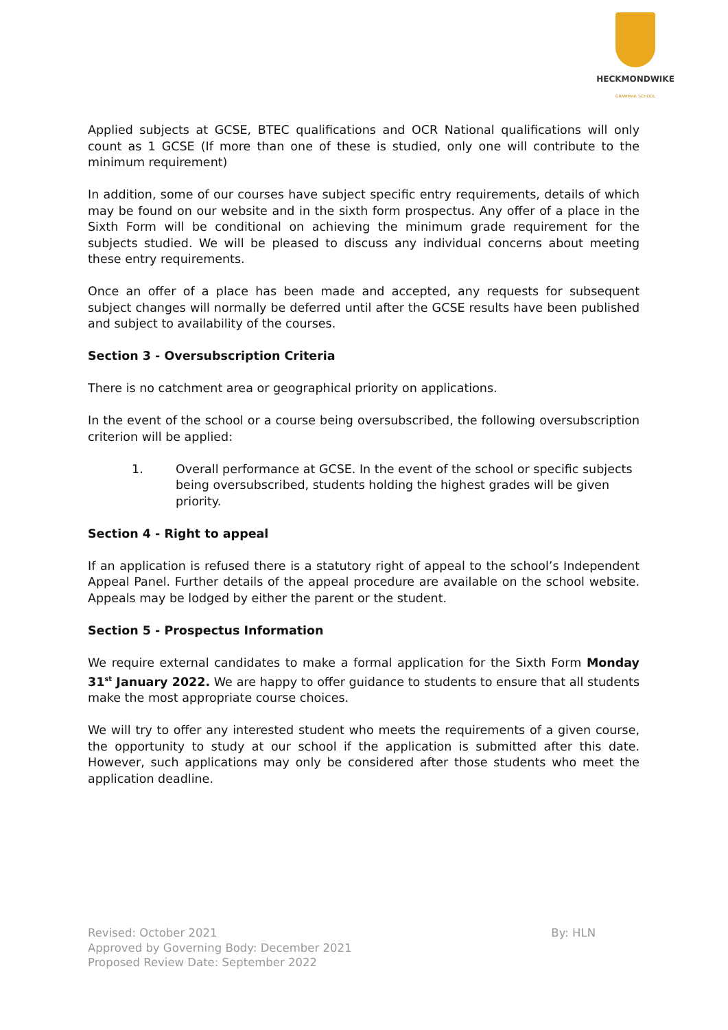HECKMONDWIKE
GRAMMAR SCHOOL
Applied subjects at GCSE, BTEC qualifications and OCR National qualifications will only count as 1 GCSE (If more than one of these is studied, only one will contribute to the minimum requirement)
In addition, some of our courses have subject specific entry requirements, details of which may be found on our website and in the sixth form prospectus. Any offer of a place in the Sixth Form will be conditional on achieving the minimum grade requirement for the subjects studied. We will be pleased to discuss any individual concerns about meeting these entry requirements.
Once an offer of a place has been made and accepted, any requests for subsequent subject changes will normally be deferred until after the GCSE results have been published and subject to availability of the courses.
Section 3 - Oversubscription Criteria
There is no catchment area or geographical priority on applications.
In the event of the school or a course being oversubscribed, the following oversubscription criterion will be applied:
1. Overall performance at GCSE. In the event of the school or specific subjects being oversubscribed, students holding the highest grades will be given priority.
Section 4 - Right to appeal
If an application is refused there is a statutory right of appeal to the school’s Independent Appeal Panel. Further details of the appeal procedure are available on the school website. Appeals may be lodged by either the parent or the student.
Section 5 - Prospectus Information
We require external candidates to make a formal application for the Sixth Form Monday 31<sup>st</sup> January 2022. We are happy to offer guidance to students to ensure that all students make the most appropriate course choices.
We will try to offer any interested student who meets the requirements of a given course, the opportunity to study at our school if the application is submitted after this date. However, such applications may only be considered after those students who meet the application deadline.
Revised: October 2021 By: HLN
Approved by Governing Body: December 2021
Proposed Review Date: September 2022